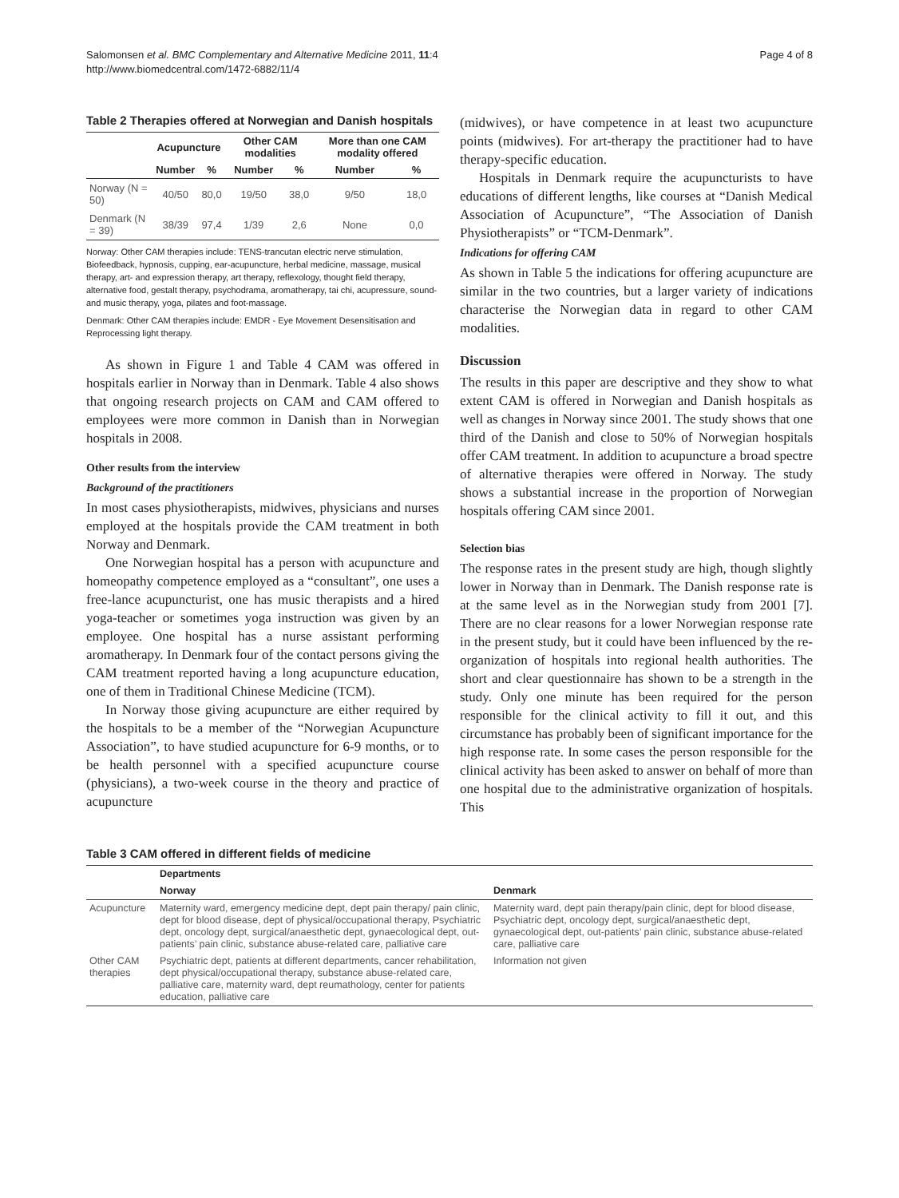Salomonsen et al. BMC Complementary and Alternative Medicine 2011, 11:4
http://www.biomedcentral.com/1472-6882/11/4
Page 4 of 8
Table 2 Therapies offered at Norwegian and Danish hospitals
| | Acupuncture | | Other CAM modalities | | More than one CAM modality offered | |
| --- | --- | --- | --- | --- | --- | --- |
| | Number | % | Number | % | Number | % |
| Norway (N = 50) | 40/50 | 80,0 | 19/50 | 38,0 | 9/50 | 18,0 |
| Denmark (N = 39) | 38/39 | 97,4 | 1/39 | 2,6 | None | 0,0 |
Norway: Other CAM therapies include: TENS-trancutan electric nerve stimulation, Biofeedback, hypnosis, cupping, ear-acupuncture, herbal medicine, massage, musical therapy, art- and expression therapy, art therapy, reflexology, thought field therapy, alternative food, gestalt therapy, psychodrama, aromatherapy, tai chi, acupressure, sound- and music therapy, yoga, pilates and foot-massage.
Denmark: Other CAM therapies include: EMDR - Eye Movement Desensitisation and Reprocessing light therapy.
As shown in Figure 1 and Table 4 CAM was offered in hospitals earlier in Norway than in Denmark. Table 4 also shows that ongoing research projects on CAM and CAM offered to employees were more common in Danish than in Norwegian hospitals in 2008.
Other results from the interview
Background of the practitioners
In most cases physiotherapists, midwives, physicians and nurses employed at the hospitals provide the CAM treatment in both Norway and Denmark.
One Norwegian hospital has a person with acupuncture and homeopathy competence employed as a “consultant”, one uses a free-lance acupuncturist, one has music therapists and a hired yoga-teacher or sometimes yoga instruction was given by an employee. One hospital has a nurse assistant performing aromatherapy. In Denmark four of the contact persons giving the CAM treatment reported having a long acupuncture education, one of them in Traditional Chinese Medicine (TCM).
In Norway those giving acupuncture are either required by the hospitals to be a member of the “Norwegian Acupuncture Association”, to have studied acupuncture for 6-9 months, or to be health personnel with a specified acupuncture course (physicians), a two-week course in the theory and practice of acupuncture
(midwives), or have competence in at least two acupuncture points (midwives). For art-therapy the practitioner had to have therapy-specific education.
Hospitals in Denmark require the acupuncturists to have educations of different lengths, like courses at “Danish Medical Association of Acupuncture”, “The Association of Danish Physiotherapists” or “TCM-Denmark”.
Indications for offering CAM
As shown in Table 5 the indications for offering acupuncture are similar in the two countries, but a larger variety of indications characterise the Norwegian data in regard to other CAM modalities.
Discussion
The results in this paper are descriptive and they show to what extent CAM is offered in Norwegian and Danish hospitals as well as changes in Norway since 2001. The study shows that one third of the Danish and close to 50% of Norwegian hospitals offer CAM treatment. In addition to acupuncture a broad spectre of alternative therapies were offered in Norway. The study shows a substantial increase in the proportion of Norwegian hospitals offering CAM since 2001.
Selection bias
The response rates in the present study are high, though slightly lower in Norway than in Denmark. The Danish response rate is at the same level as in the Norwegian study from 2001 [7]. There are no clear reasons for a lower Norwegian response rate in the present study, but it could have been influenced by the re-organization of hospitals into regional health authorities. The short and clear questionnaire has shown to be a strength in the study. Only one minute has been required for the person responsible for the clinical activity to fill it out, and this circumstance has probably been of significant importance for the high response rate. In some cases the person responsible for the clinical activity has been asked to answer on behalf of more than one hospital due to the administrative organization of hospitals. This
Table 3 CAM offered in different fields of medicine
| | Departments | |
| --- | --- | --- |
| | Norway | Denmark |
| Acupuncture | Maternity ward, emergency medicine dept, dept pain therapy/ pain clinic, dept for blood disease, dept of physical/occupational therapy, Psychiatric dept, oncology dept, surgical/anaesthetic dept, gynaecological dept, out-patients’ pain clinic, substance abuse-related care, palliative care | Maternity ward, dept pain therapy/pain clinic, dept for blood disease, Psychiatric dept, oncology dept, surgical/anaesthetic dept, gynaecological dept, out-patients’ pain clinic, substance abuse-related care, palliative care |
| Other CAM therapies | Psychiatric dept, patients at different departments, cancer rehabilitation, dept physical/occupational therapy, substance abuse-related care, palliative care, maternity ward, dept reumathology, center for patients education, palliative care | Information not given |